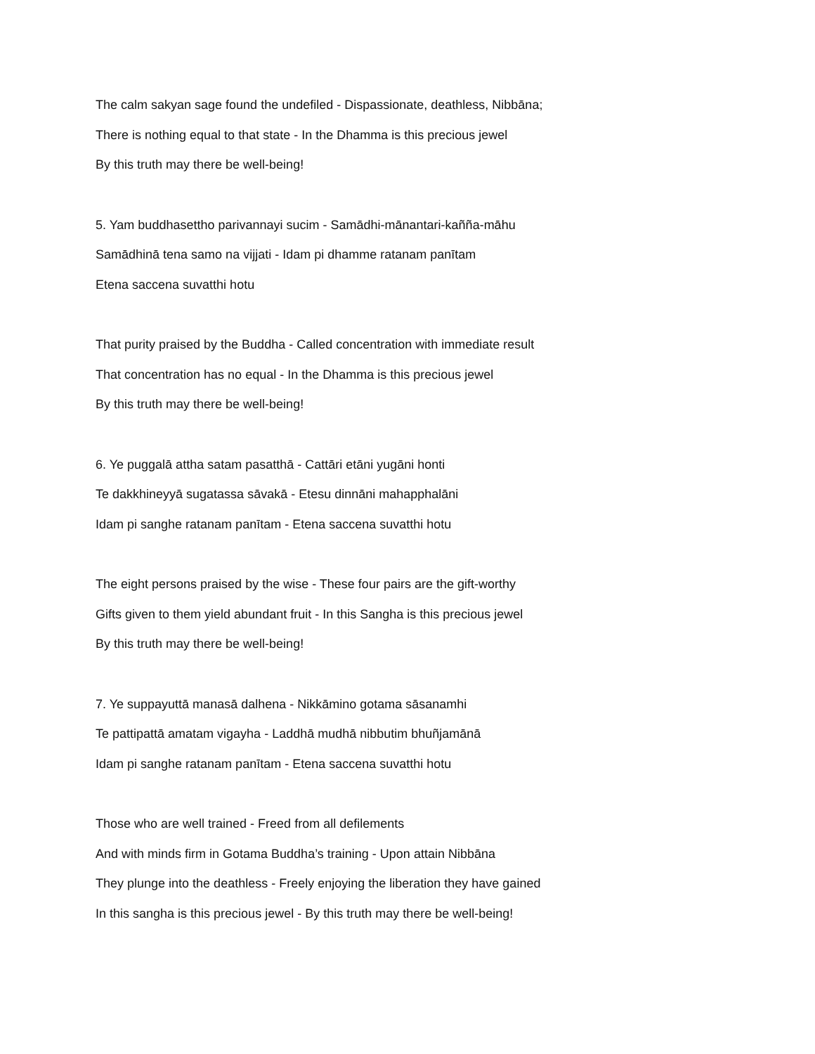The calm sakyan sage found the undefiled - Dispassionate, deathless, Nibbāna;
There is nothing equal to that state - In the Dhamma is this precious jewel
By this truth may there be well-being!
5. Yam buddhasettho parivannayi sucim - Samādhi-mānantari-kañña-māhu
Samādhinā tena samo na vijjati - Idam pi dhamme ratanam panītam
Etena saccena suvatthi hotu
That purity praised by the Buddha - Called concentration with immediate result
That concentration has no equal - In the Dhamma is this precious jewel
By this truth may there be well-being!
6. Ye puggalā attha satam pasatthā - Cattāri etāni yugāni honti
Te dakkhineyyā sugatassa sāvakā - Etesu dinnāni mahapphalāni
Idam pi sanghe ratanam panītam - Etena saccena suvatthi hotu
The eight persons praised by the wise - These four pairs are the gift-worthy
Gifts given to them yield abundant fruit - In this Sangha is this precious jewel
By this truth may there be well-being!
7. Ye suppayuttā manasā dalhena - Nikkāmino gotama sāsanamhi
Te pattipattā amatam vigayha - Laddhā mudhā nibbutim bhuñjamānā
Idam pi sanghe ratanam panītam - Etena saccena suvatthi hotu
Those who are well trained - Freed from all defilements
And with minds firm in Gotama Buddha’s training - Upon attain Nibbāna
They plunge into the deathless - Freely enjoying the liberation they have gained
In this sangha is this precious jewel - By this truth may there be well-being!